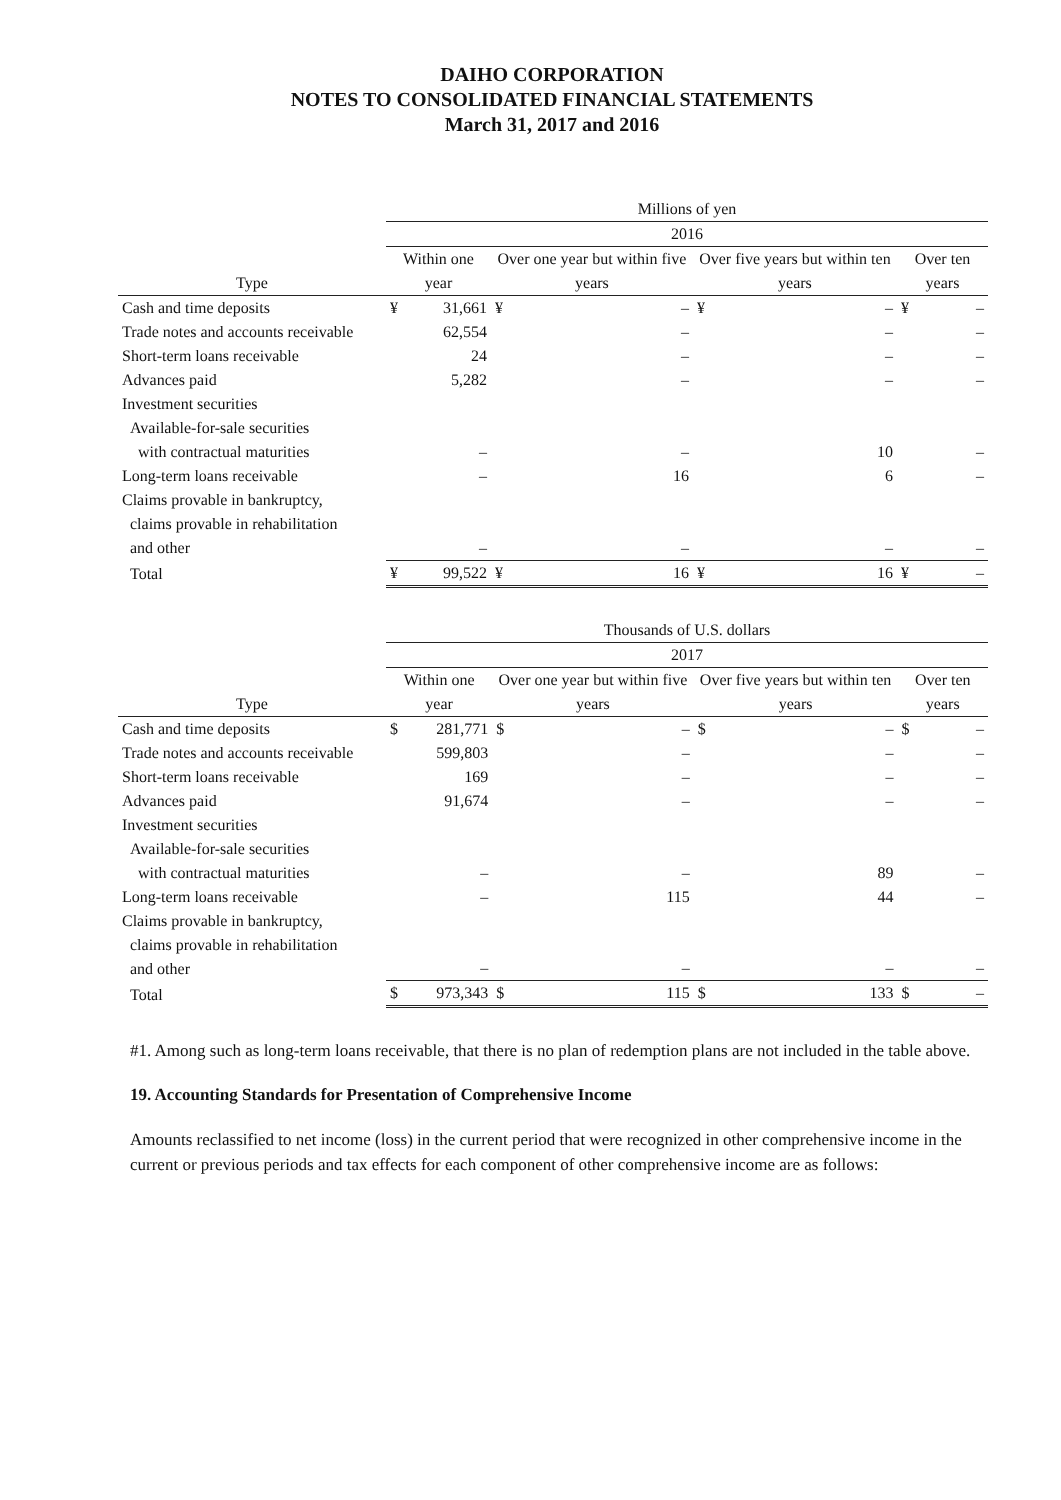DAIHO CORPORATION
NOTES TO CONSOLIDATED FINANCIAL STATEMENTS
March 31, 2017 and 2016
| | Millions of yen | | | | | | | |
| --- | --- | --- | --- | --- | --- | --- | --- | --- |
| | 2016 | | | | | | | |
| Type | Within one year | | Over one year but within five years | | Over five years but within ten years | | Over ten years | |
| Cash and time deposits | ¥ | 31,661 | ¥ | – | ¥ | – | ¥ | – |
| Trade notes and accounts receivable | | 62,554 | | – | | – | | – |
| Short-term loans receivable | | 24 | | – | | – | | – |
| Advances paid | | 5,282 | | – | | – | | – |
| Investment securities Available-for-sale securities with contractual maturities | | – | | – | | 10 | | – |
| Long-term loans receivable | | – | | 16 | | 6 | | – |
| Claims provable in bankruptcy, claims provable in rehabilitation and other | | – | | – | | – | | – |
| Total | ¥ | 99,522 | ¥ | 16 | ¥ | 16 | ¥ | – |
| | Thousands of U.S. dollars | | | | | | | |
| --- | --- | --- | --- | --- | --- | --- | --- | --- |
| | 2017 | | | | | | | |
| Type | Within one year | | Over one year but within five years | | Over five years but within ten years | | Over ten years | |
| Cash and time deposits | $ | 281,771 | $ | – | $ | – | $ | – |
| Trade notes and accounts receivable | | 599,803 | | – | | – | | – |
| Short-term loans receivable | | 169 | | – | | – | | – |
| Advances paid | | 91,674 | | – | | – | | – |
| Investment securities Available-for-sale securities with contractual maturities | | – | | – | | 89 | | – |
| Long-term loans receivable | | – | | 115 | | 44 | | – |
| Claims provable in bankruptcy, claims provable in rehabilitation and other | | – | | – | | – | | – |
| Total | $ | 973,343 | $ | 115 | $ | 133 | $ | – |
#1. Among such as long-term loans receivable, that there is no plan of redemption plans are not included in the table above.
19. Accounting Standards for Presentation of Comprehensive Income
Amounts reclassified to net income (loss) in the current period that were recognized in other comprehensive income in the current or previous periods and tax effects for each component of other comprehensive income are as follows: